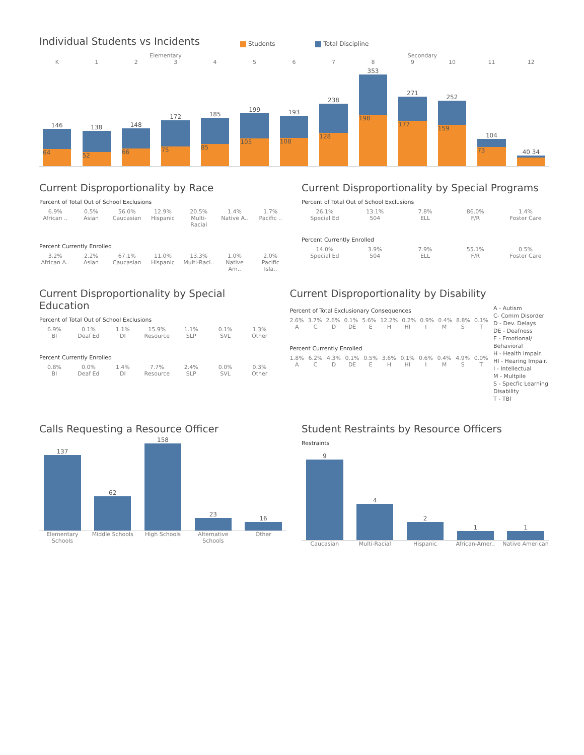Individual Students vs Incidents
Students Total Discipline
Elementary Secondary
K 123456789 10 11 12
146
64
138
52
148
66
172
75
185
85
199
105
193
108
238
128
353
198
271
177
252
159
104
73
40 34
Current Disproportionality by Race
Percent of Total Out of School Exclusions
6.9% 0.5% 56.0% 12.9% 20.5% 1.4% 1.7%
African .. Asian Caucasian Hispanic Multi-Racial Native A.. Pacific ..
Percent Currently Enrolled
3.2% 2.2% 67.1% 11.0% 13.3% 1.0% 2.0%
African A.. Asian Caucasian Hispanic Multi-Raci.. Native Am.. Pacific Isla..
Current Disproportionality by Special Programs
Percent of Total Out of School Exclusions
26.1% 13.1% 7.8% 86.0% 1.4%
Special Ed 504 ELL F/R Foster Care
Percent Currently Enrolled
14.0% 3.9% 7.9% 55.1% 0.5%
Special Ed 504 ELL F/R Foster Care
Current Disproportionality by Special Education
Percent of Total Out of School Exclusions
6.9% 0.1% 1.1% 15.9% 1.1% 0.1% 1.3%
BI Deaf Ed DI Resource SLP SVL Other
Percent Currently Enrolled
0.8% 0.0% 1.4% 7.7% 2.4% 0.0% 0.3%
BI Deaf Ed DI Resource SLP SVL Other
Current Disproportionality by Disability
Percent of Total Exclusionary Consequences
2.6% 3.7% 2.6% 0.1% 5.6% 12.2% 0.2% 0.9% 0.4% 8.8% 0.1%
ACD DE EH HI IMST
Percent Currently Enrolled
1.8% 6.2% 4.3% 0.1% 0.5% 3.6% 0.1% 0.6% 0.4% 4.9% 0.0%
ACD DE EH HI IMST
A - Autism
C- Comm Disorder
D - Dev. Delays
DE - Deafness
E - Emotional/ Behavioral
H - Health Impair.
HI - Hearing Impair.
I - Intellectual
M - Multpile
S - Specfic Learning Disability
T - TBI
Calls Requesting a Resource Officer
137
62
158
23
16
Elementary Schools Middle Schools High Schools Alternative Schools Other
Student Restraints by Resource Officers
Restraints
9
4
2
1
1
Caucasian Multi-Racial Hispanic African-Amer.. Native American